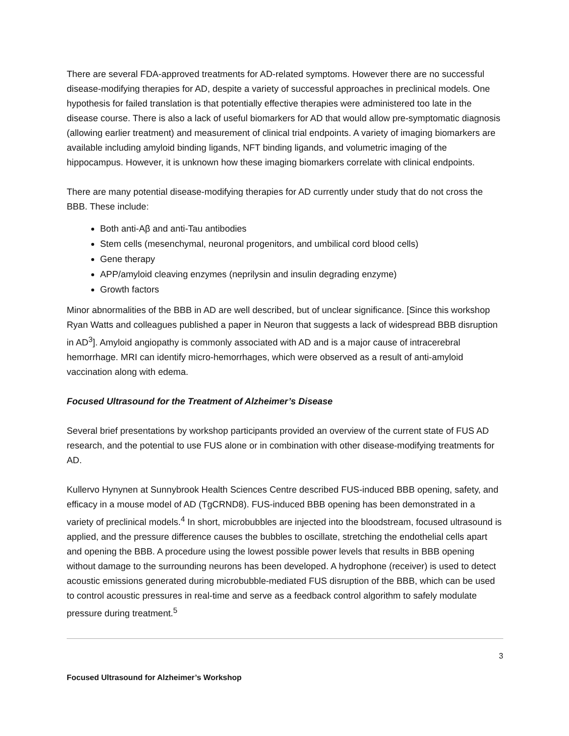There are several FDA-approved treatments for AD-related symptoms. However there are no successful disease-modifying therapies for AD, despite a variety of successful approaches in preclinical models. One hypothesis for failed translation is that potentially effective therapies were administered too late in the disease course. There is also a lack of useful biomarkers for AD that would allow pre-symptomatic diagnosis (allowing earlier treatment) and measurement of clinical trial endpoints. A variety of imaging biomarkers are available including amyloid binding ligands, NFT binding ligands, and volumetric imaging of the hippocampus. However, it is unknown how these imaging biomarkers correlate with clinical endpoints.
There are many potential disease-modifying therapies for AD currently under study that do not cross the BBB. These include:
Both anti-Aβ and anti-Tau antibodies
Stem cells (mesenchymal, neuronal progenitors, and umbilical cord blood cells)
Gene therapy
APP/amyloid cleaving enzymes (neprilysin and insulin degrading enzyme)
Growth factors
Minor abnormalities of the BBB in AD are well described, but of unclear significance. [Since this workshop Ryan Watts and colleagues published a paper in Neuron that suggests a lack of widespread BBB disruption in AD<sup>3</sup>]. Amyloid angiopathy is commonly associated with AD and is a major cause of intracerebral hemorrhage. MRI can identify micro-hemorrhages, which were observed as a result of anti-amyloid vaccination along with edema.
Focused Ultrasound for the Treatment of Alzheimer’s Disease
Several brief presentations by workshop participants provided an overview of the current state of FUS AD research, and the potential to use FUS alone or in combination with other disease-modifying treatments for AD.
Kullervo Hynynen at Sunnybrook Health Sciences Centre described FUS-induced BBB opening, safety, and efficacy in a mouse model of AD (TgCRND8). FUS-induced BBB opening has been demonstrated in a variety of preclinical models.<sup>4</sup> In short, microbubbles are injected into the bloodstream, focused ultrasound is applied, and the pressure difference causes the bubbles to oscillate, stretching the endothelial cells apart and opening the BBB. A procedure using the lowest possible power levels that results in BBB opening without damage to the surrounding neurons has been developed. A hydrophone (receiver) is used to detect acoustic emissions generated during microbubble-mediated FUS disruption of the BBB, which can be used to control acoustic pressures in real-time and serve as a feedback control algorithm to safely modulate pressure during treatment.<sup>5</sup>
3
Focused Ultrasound for Alzheimer’s Workshop